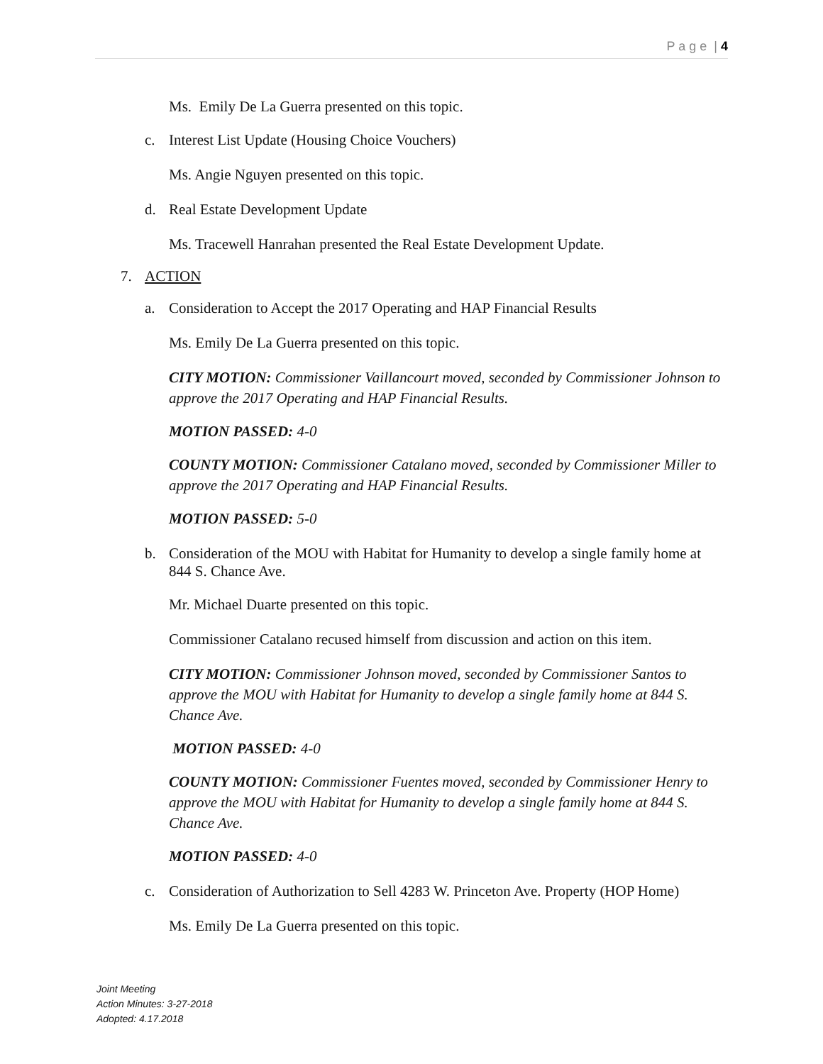P a g e | 4
Ms. Emily De La Guerra presented on this topic.
c. Interest List Update (Housing Choice Vouchers)
Ms. Angie Nguyen presented on this topic.
d. Real Estate Development Update
Ms. Tracewell Hanrahan presented the Real Estate Development Update.
7. ACTION
a. Consideration to Accept the 2017 Operating and HAP Financial Results
Ms. Emily De La Guerra presented on this topic.
CITY MOTION: Commissioner Vaillancourt moved, seconded by Commissioner Johnson to approve the 2017 Operating and HAP Financial Results.
MOTION PASSED: 4-0
COUNTY MOTION: Commissioner Catalano moved, seconded by Commissioner Miller to approve the 2017 Operating and HAP Financial Results.
MOTION PASSED: 5-0
b. Consideration of the MOU with Habitat for Humanity to develop a single family home at 844 S. Chance Ave.
Mr. Michael Duarte presented on this topic.
Commissioner Catalano recused himself from discussion and action on this item.
CITY MOTION: Commissioner Johnson moved, seconded by Commissioner Santos to approve the MOU with Habitat for Humanity to develop a single family home at 844 S. Chance Ave.
MOTION PASSED: 4-0
COUNTY MOTION: Commissioner Fuentes moved, seconded by Commissioner Henry to approve the MOU with Habitat for Humanity to develop a single family home at 844 S. Chance Ave.
MOTION PASSED: 4-0
c. Consideration of Authorization to Sell 4283 W. Princeton Ave. Property (HOP Home)
Ms. Emily De La Guerra presented on this topic.
Joint Meeting
Action Minutes: 3-27-2018
Adopted: 4.17.2018